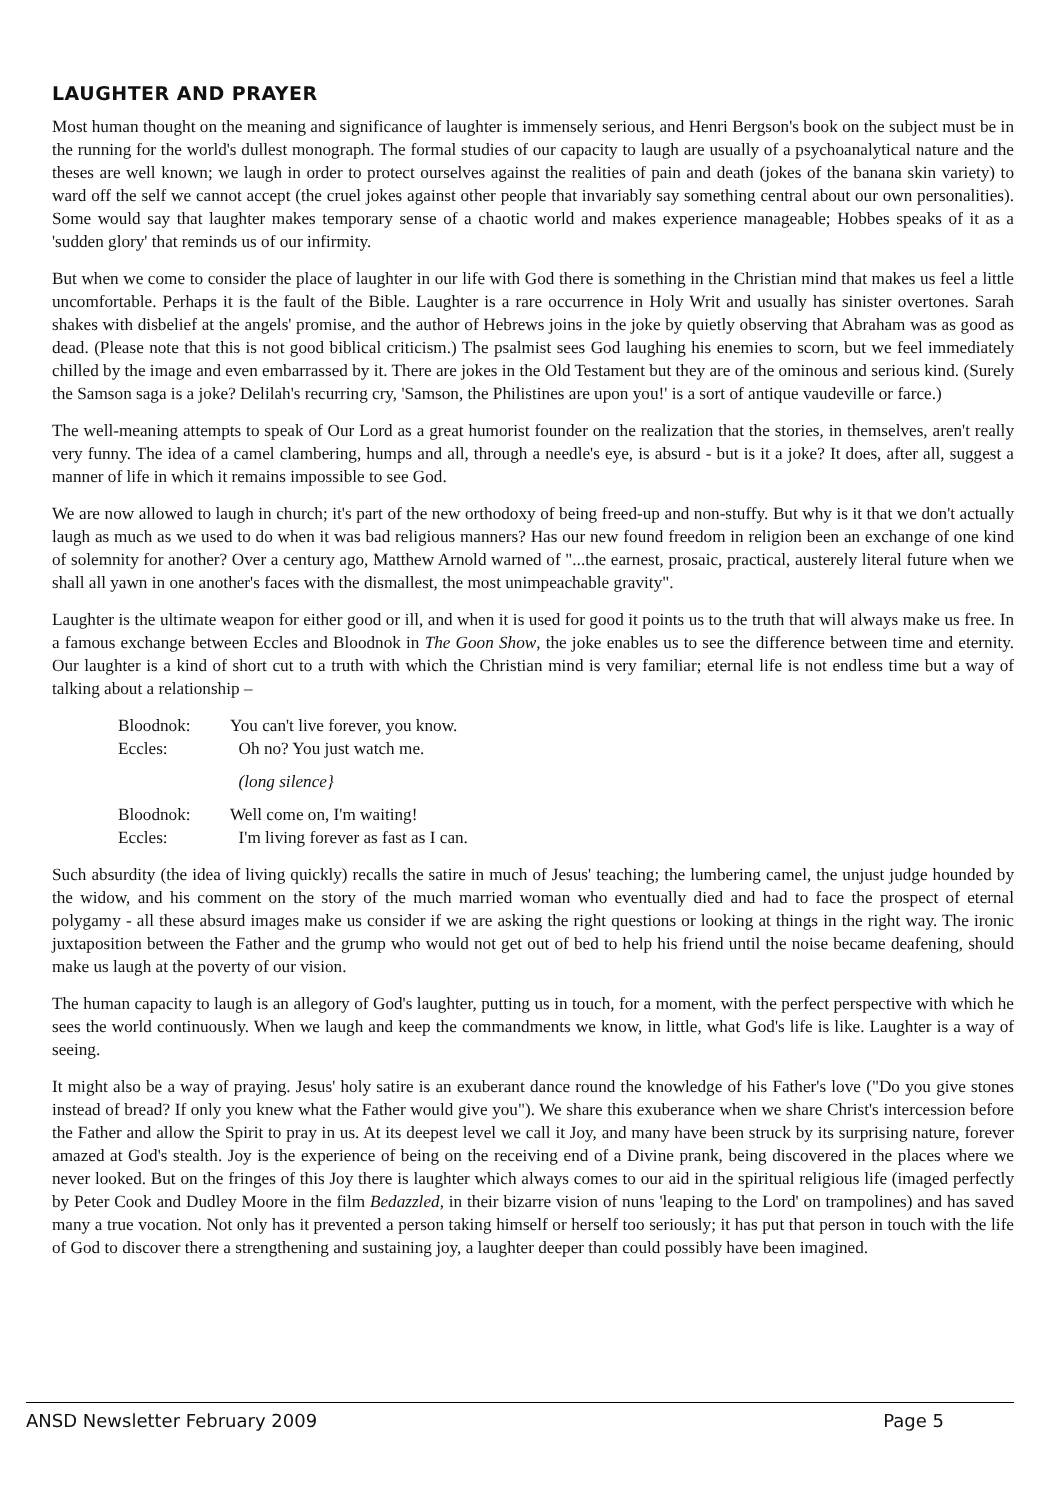LAUGHTER AND PRAYER
Most human thought on the meaning and significance of laughter is immensely serious, and Henri Bergson's book on the subject must be in the running for the world's dullest monograph. The formal studies of our capacity to laugh are usually of a psychoanalytical nature and the theses are well known; we laugh in order to protect ourselves against the realities of pain and death (jokes of the banana skin variety) to ward off the self we cannot accept (the cruel jokes against other people that invariably say something central about our own personalities). Some would say that laughter makes temporary sense of a chaotic world and makes experience manageable; Hobbes speaks of it as a 'sudden glory' that reminds us of our infirmity.
But when we come to consider the place of laughter in our life with God there is something in the Christian mind that makes us feel a little uncomfortable. Perhaps it is the fault of the Bible. Laughter is a rare occurrence in Holy Writ and usually has sinister overtones. Sarah shakes with disbelief at the angels' promise, and the author of Hebrews joins in the joke by quietly observing that Abraham was as good as dead. (Please note that this is not good biblical criticism.) The psalmist sees God laughing his enemies to scorn, but we feel immediately chilled by the image and even embarrassed by it. There are jokes in the Old Testament but they are of the ominous and serious kind. (Surely the Samson saga is a joke? Delilah's recurring cry, 'Samson, the Philistines are upon you!' is a sort of antique vaudeville or farce.)
The well-meaning attempts to speak of Our Lord as a great humorist founder on the realization that the stories, in themselves, aren't really very funny. The idea of a camel clambering, humps and all, through a needle's eye, is absurd - but is it a joke? It does, after all, suggest a manner of life in which it remains impossible to see God.
We are now allowed to laugh in church; it's part of the new orthodoxy of being freed-up and non-stuffy. But why is it that we don't actually laugh as much as we used to do when it was bad religious manners? Has our new found freedom in religion been an exchange of one kind of solemnity for another? Over a century ago, Matthew Arnold warned of "...the earnest, prosaic, practical, austerely literal future when we shall all yawn in one another's faces with the dismallest, the most unimpeachable gravity".
Laughter is the ultimate weapon for either good or ill, and when it is used for good it points us to the truth that will always make us free. In a famous exchange between Eccles and Bloodnok in The Goon Show, the joke enables us to see the difference between time and eternity. Our laughter is a kind of short cut to a truth with which the Christian mind is very familiar; eternal life is not endless time but a way of talking about a relationship –
Bloodnok: You can't live forever, you know.
Eccles: Oh no? You just watch me.
(long silence}
Bloodnok: Well come on, I'm waiting!
Eccles: I'm living forever as fast as I can.
Such absurdity (the idea of living quickly) recalls the satire in much of Jesus' teaching; the lumbering camel, the unjust judge hounded by the widow, and his comment on the story of the much married woman who eventually died and had to face the prospect of eternal polygamy - all these absurd images make us consider if we are asking the right questions or looking at things in the right way. The ironic juxtaposition between the Father and the grump who would not get out of bed to help his friend until the noise became deafening, should make us laugh at the poverty of our vision.
The human capacity to laugh is an allegory of God's laughter, putting us in touch, for a moment, with the perfect perspective with which he sees the world continuously. When we laugh and keep the commandments we know, in little, what God's life is like. Laughter is a way of seeing.
It might also be a way of praying. Jesus' holy satire is an exuberant dance round the knowledge of his Father's love ("Do you give stones instead of bread? If only you knew what the Father would give you"). We share this exuberance when we share Christ's intercession before the Father and allow the Spirit to pray in us. At its deepest level we call it Joy, and many have been struck by its surprising nature, forever amazed at God's stealth. Joy is the experience of being on the receiving end of a Divine prank, being discovered in the places where we never looked. But on the fringes of this Joy there is laughter which always comes to our aid in the spiritual religious life (imaged perfectly by Peter Cook and Dudley Moore in the film Bedazzled, in their bizarre vision of nuns 'leaping to the Lord' on trampolines) and has saved many a true vocation. Not only has it prevented a person taking himself or herself too seriously; it has put that person in touch with the life of God to discover there a strengthening and sustaining joy, a laughter deeper than could possibly have been imagined.
ANSD Newsletter February 2009 Page 5